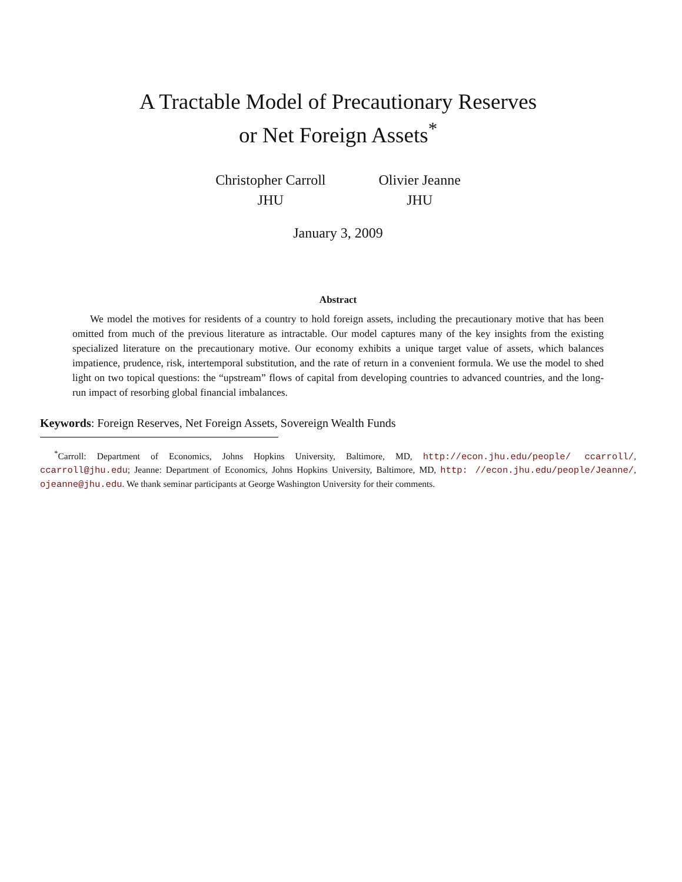A Tractable Model of Precautionary Reserves
or Net Foreign Assets<sup>*</sup>
Christopher Carroll
JHU
Olivier Jeanne
JHU
January 3, 2009
Abstract
We model the motives for residents of a country to hold foreign assets, including the precautionary motive that has been omitted from much of the previous literature as intractable. Our model captures many of the key insights from the existing specialized literature on the precautionary motive. Our economy exhibits a unique target value of assets, which balances impatience, prudence, risk, intertemporal substitution, and the rate of return in a convenient formula. We use the model to shed light on two topical questions: the “upstream” flows of capital from developing countries to advanced countries, and the long-run impact of resorbing global financial imbalances.
Keywords: Foreign Reserves, Net Foreign Assets, Sovereign Wealth Funds
<sup>*</sup> Carroll: Department of Economics, Johns Hopkins University, Baltimore, MD, http://econ.jhu.edu/people/ ccarroll/, ccarroll@jhu.edu; Jeanne: Department of Economics, Johns Hopkins University, Baltimore, MD, http: //econ.jhu.edu/people/Jeanne/, ojeanne@jhu.edu. We thank seminar participants at George Washington University for their comments.